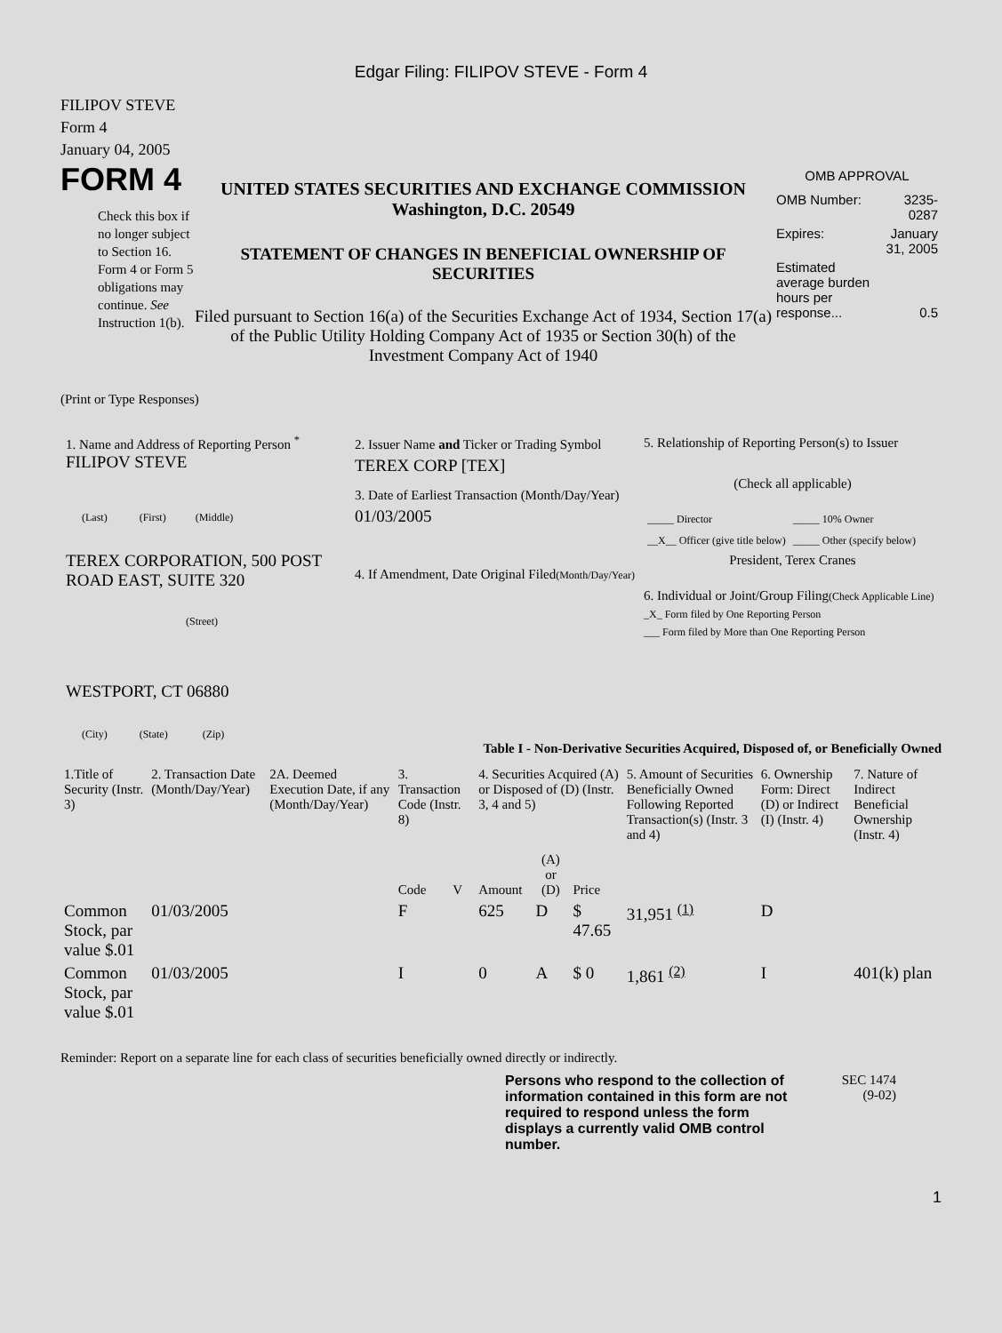Edgar Filing: FILIPOV STEVE - Form 4
FILIPOV STEVE
Form 4
January 04, 2005
FORM 4
Check this box if no longer subject to Section 16. Form 4 or Form 5 obligations may continue. See Instruction 1(b).
UNITED STATES SECURITIES AND EXCHANGE COMMISSION
Washington, D.C. 20549
STATEMENT OF CHANGES IN BENEFICIAL OWNERSHIP OF SECURITIES
Filed pursuant to Section 16(a) of the Securities Exchange Act of 1934, Section 17(a) of the Public Utility Holding Company Act of 1935 or Section 30(h) of the Investment Company Act of 1940
OMB APPROVAL
| OMB Number: | 3235-0287 |
| Expires: | January 31, 2005 |
| Estimated average burden hours per response... | 0.5 |
(Print or Type Responses)
1. Name and Address of Reporting Person <sup>*</sup>
FILIPOV STEVE
(Last) (First) (Middle)
TEREX CORPORATION, 500 POST ROAD EAST, SUITE 320
(Street)
WESTPORT, CT 06880
(City) (State) (Zip)
2. Issuer Name and Ticker or Trading Symbol
TEREX CORP [TEX]
3. Date of Earliest Transaction (Month/Day/Year)
01/03/2005
4. If Amendment, Date Original Filed(Month/Day/Year)
5. Relationship of Reporting Person(s) to Issuer
(Check all applicable)
| _____ Director | _____ 10% Owner |
| __X__ Officer (give title below) | _____ Other (specify below) |
President, Terex Cranes
6. Individual or Joint/Group Filing(Check Applicable Line)
_X_ Form filed by One Reporting Person
___ Form filed by More than One Reporting Person
Table I - Non-Derivative Securities Acquired, Disposed of, or Beneficially Owned
| 1.Title of Security (Instr. 3) | 2. Transaction Date (Month/Day/Year) | 2A. Deemed Execution Date, if any (Month/Day/Year) | 3. Transaction Code (Instr. 8) | | 4. Securities Acquired (A) or Disposed of (D) (Instr. 3, 4 and 5) | | | 5. Amount of Securities Beneficially Owned Following Reported Transaction(s) (Instr. 3 and 4) | 6. Ownership Form: Direct (D) or Indirect (I) (Instr. 4) | 7. Nature of Indirect Beneficial Ownership (Instr. 4) |
| --- | --- | --- | --- | --- | --- | --- | --- | --- | --- | --- |
| | | | Code | V | Amount | (A) or (D) | Price | | | |
| Common Stock, par value $.01 | 01/03/2005 | | F | | 625 | D | $ 47.65 | 31,951 <sup>(1)</sup> | D | |
| Common Stock, par value $.01 | 01/03/2005 | | I | | 0 | A | $ 0 | 1,861 <sup>(2)</sup> | I | 401(k) plan |
Reminder: Report on a separate line for each class of securities beneficially owned directly or indirectly.
Persons who respond to the collection of information contained in this form are not required to respond unless the form displays a currently valid OMB control number.
SEC 1474
(9-02)
1